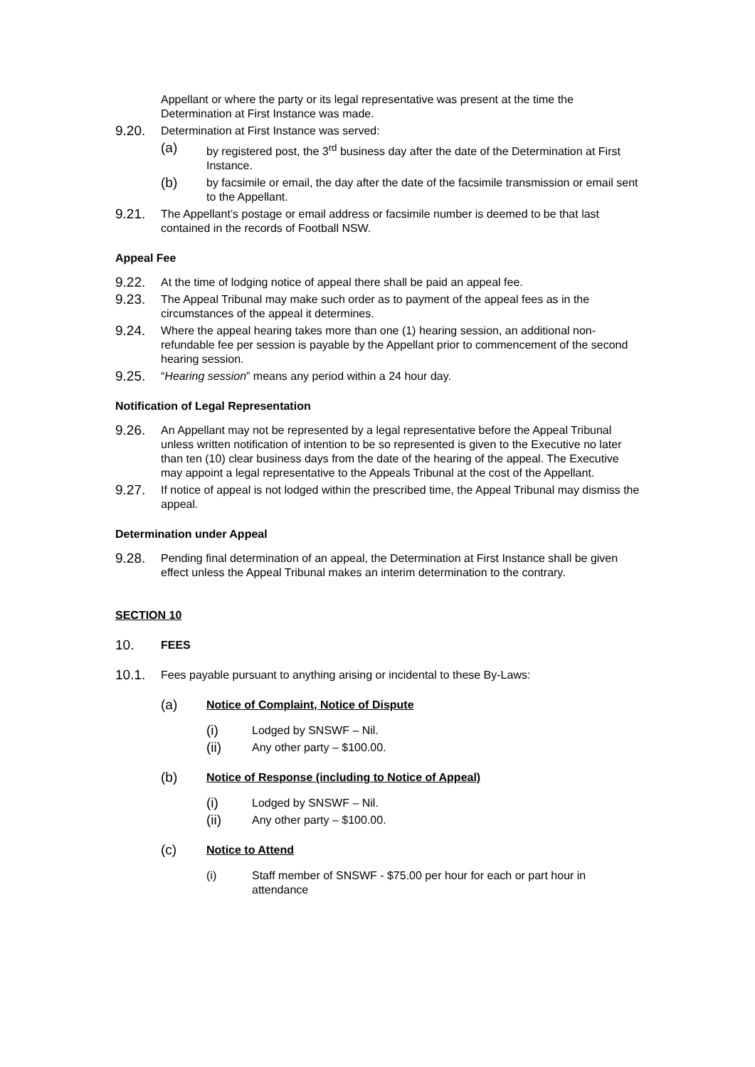Appellant or where the party or its legal representative was present at the time the Determination at First Instance was made.
9.20.
Determination at First Instance was served:
(a)
by registered post, the 3<sup>rd</sup> business day after the date of the Determination at First Instance.
(b)
by facsimile or email, the day after the date of the facsimile transmission or email sent to the Appellant.
9.21.
The Appellant’s postage or email address or facsimile number is deemed to be that last contained in the records of Football NSW.
Appeal Fee
9.22.
At the time of lodging notice of appeal there shall be paid an appeal fee.
9.23.
The Appeal Tribunal may make such order as to payment of the appeal fees as in the circumstances of the appeal it determines.
9.24.
Where the appeal hearing takes more than one (1) hearing session, an additional non-refundable fee per session is payable by the Appellant prior to commencement of the second hearing session.
9.25.
“Hearing session” means any period within a 24 hour day.
Notification of Legal Representation
9.26.
An Appellant may not be represented by a legal representative before the Appeal Tribunal unless written notification of intention to be so represented is given to the Executive no later than ten (10) clear business days from the date of the hearing of the appeal. The Executive may appoint a legal representative to the Appeals Tribunal at the cost of the Appellant.
9.27.
If notice of appeal is not lodged within the prescribed time, the Appeal Tribunal may dismiss the appeal.
Determination under Appeal
9.28.
Pending final determination of an appeal, the Determination at First Instance shall be given effect unless the Appeal Tribunal makes an interim determination to the contrary.
SECTION 10
10.
FEES
10.1.
Fees payable pursuant to anything arising or incidental to these By-Laws:
(a)
Notice of Complaint, Notice of Dispute
(i)
Lodged by SNSWF – Nil.
(ii)
Any other party – $100.00.
(b)
Notice of Response (including to Notice of Appeal)
(i)
Lodged by SNSWF – Nil.
(ii)
Any other party – $100.00.
(c)
Notice to Attend
(i) Staff member of SNSWF - $75.00 per hour for each or part hour in attendance